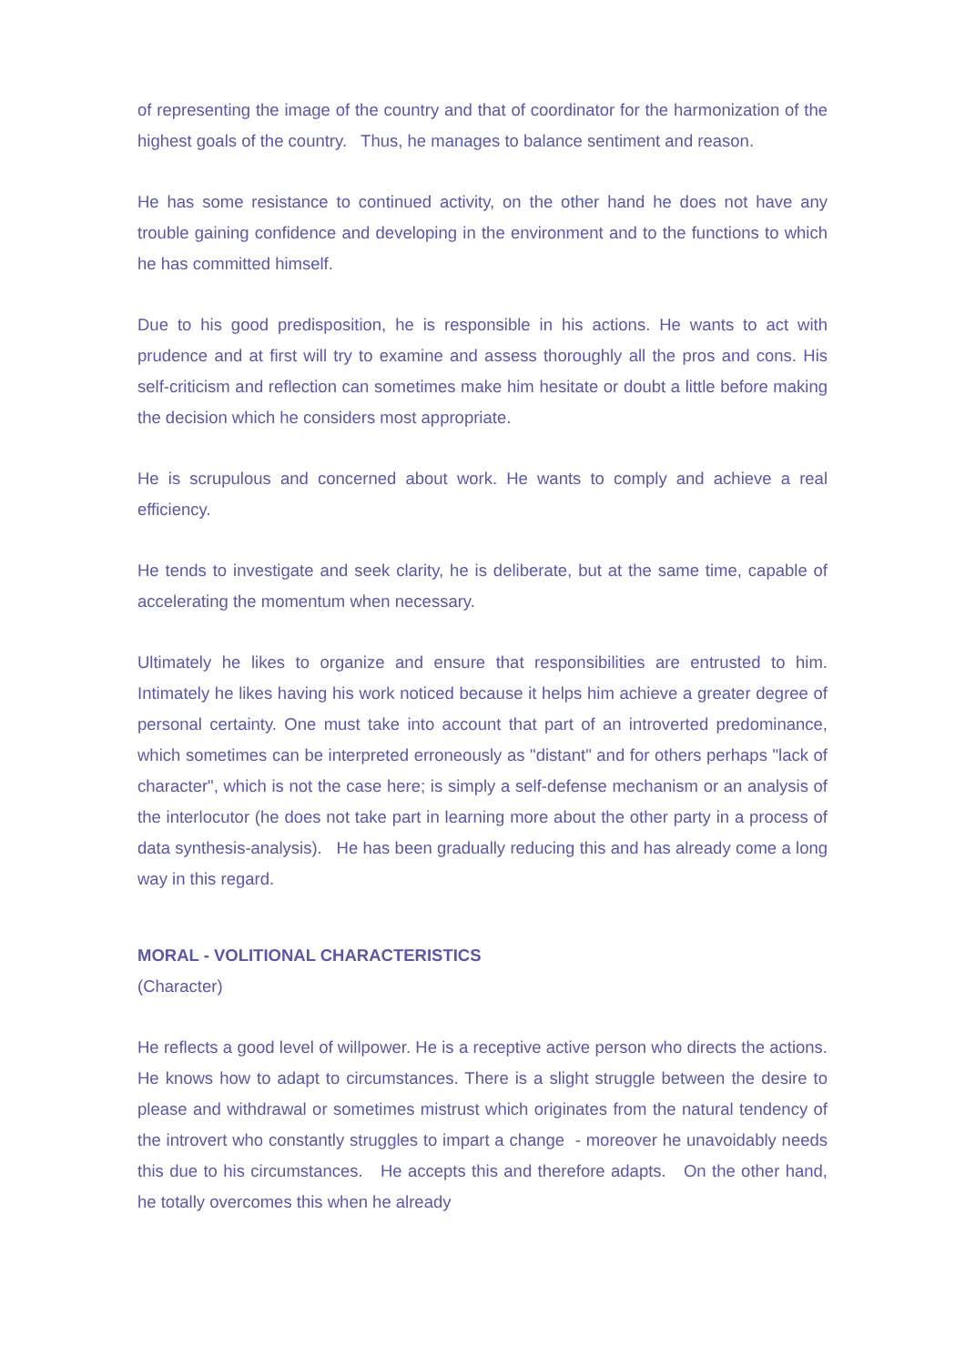of representing the image of the country and that of coordinator for the harmonization of the highest goals of the country. Thus, he manages to balance sentiment and reason.
He has some resistance to continued activity, on the other hand he does not have any trouble gaining confidence and developing in the environment and to the functions to which he has committed himself.
Due to his good predisposition, he is responsible in his actions. He wants to act with prudence and at first will try to examine and assess thoroughly all the pros and cons. His self-criticism and reflection can sometimes make him hesitate or doubt a little before making the decision which he considers most appropriate.
He is scrupulous and concerned about work. He wants to comply and achieve a real efficiency.
He tends to investigate and seek clarity, he is deliberate, but at the same time, capable of accelerating the momentum when necessary.
Ultimately he likes to organize and ensure that responsibilities are entrusted to him. Intimately he likes having his work noticed because it helps him achieve a greater degree of personal certainty. One must take into account that part of an introverted predominance, which sometimes can be interpreted erroneously as "distant" and for others perhaps "lack of character", which is not the case here; is simply a self-defense mechanism or an analysis of the interlocutor (he does not take part in learning more about the other party in a process of data synthesis-analysis). He has been gradually reducing this and has already come a long way in this regard.
MORAL - VOLITIONAL CHARACTERISTICS
(Character)
He reflects a good level of willpower. He is a receptive active person who directs the actions. He knows how to adapt to circumstances. There is a slight struggle between the desire to please and withdrawal or sometimes mistrust which originates from the natural tendency of the introvert who constantly struggles to impart a change - moreover he unavoidably needs this due to his circumstances. He accepts this and therefore adapts. On the other hand, he totally overcomes this when he already